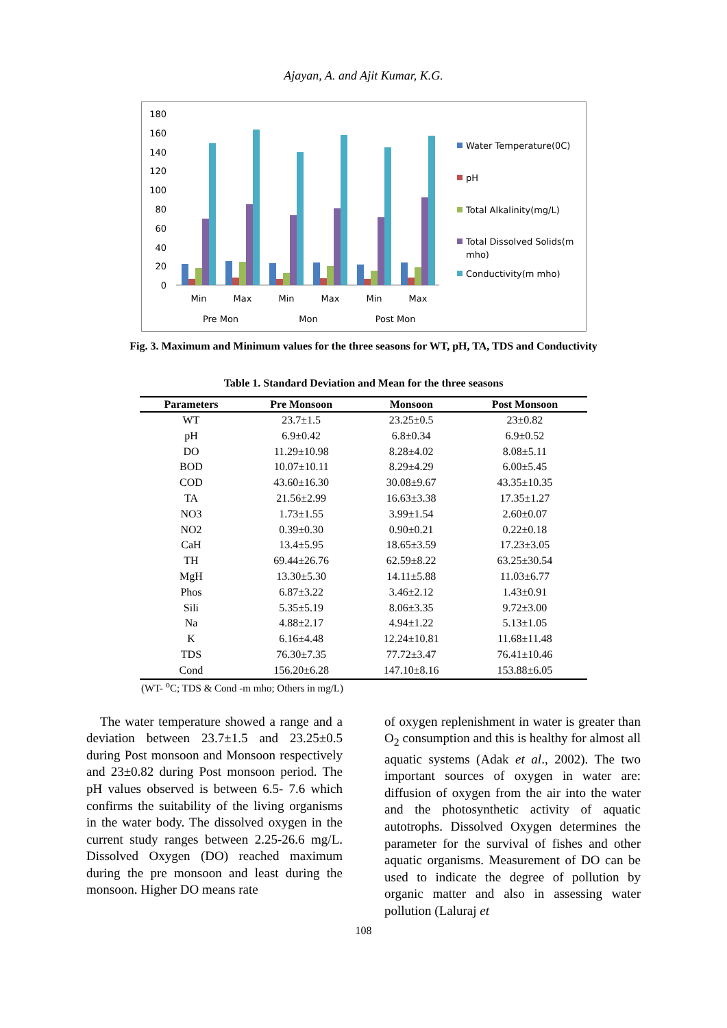Ajayan, A. and Ajit Kumar, K.G.
180
160
140
120
100
80
60
40
20
0
Min
Max
Min
Max
Min
Max
Pre Mon
Mon
Post Mon
Water Temperature(0C)
pH
Total Alkalinity(mg/L)
Total Dissolved Solids(m
mho)
Conductivity(m mho)
Fig. 3. Maximum and Minimum values for the three seasons for WT, pH, TA, TDS and Conductivity
Table 1. Standard Deviation and Mean for the three seasons
| Parameters | Pre Monsoon | Monsoon | Post Monsoon |
| --- | --- | --- | --- |
| WT | 23.7±1.5 | 23.25±0.5 | 23±0.82 |
| pH | 6.9±0.42 | 6.8±0.34 | 6.9±0.52 |
| DO | 11.29±10.98 | 8.28±4.02 | 8.08±5.11 |
| BOD | 10.07±10.11 | 8.29±4.29 | 6.00±5.45 |
| COD | 43.60±16.30 | 30.08±9.67 | 43.35±10.35 |
| TA | 21.56±2.99 | 16.63±3.38 | 17.35±1.27 |
| NO3 | 1.73±1.55 | 3.99±1.54 | 2.60±0.07 |
| NO2 | 0.39±0.30 | 0.90±0.21 | 0.22±0.18 |
| CaH | 13.4±5.95 | 18.65±3.59 | 17.23±3.05 |
| TH | 69.44±26.76 | 62.59±8.22 | 63.25±30.54 |
| MgH | 13.30±5.30 | 14.11±5.88 | 11.03±6.77 |
| Phos | 6.87±3.22 | 3.46±2.12 | 1.43±0.91 |
| Sili | 5.35±5.19 | 8.06±3.35 | 9.72±3.00 |
| Na | 4.88±2.17 | 4.94±1.22 | 5.13±1.05 |
| K | 6.16±4.48 | 12.24±10.81 | 11.68±11.48 |
| TDS | 76.30±7.35 | 77.72±3.47 | 76.41±10.46 |
| Cond | 156.20±6.28 | 147.10±8.16 | 153.88±6.05 |
(WT- <sup>o</sup>C; TDS & Cond -m mho; Others in mg/L)
The water temperature showed a range and a deviation between 23.7±1.5 and 23.25±0.5 during Post monsoon and Monsoon respectively and 23±0.82 during Post monsoon period. The pH values observed is between 6.5- 7.6 which confirms the suitability of the living organisms in the water body. The dissolved oxygen in the current study ranges between 2.25-26.6 mg/L. Dissolved Oxygen (DO) reached maximum during the pre monsoon and least during the monsoon. Higher DO means rate
of oxygen replenishment in water is greater than O<sub>2</sub> consumption and this is healthy for almost all aquatic systems (Adak et al., 2002). The two important sources of oxygen in water are: diffusion of oxygen from the air into the water and the photosynthetic activity of aquatic autotrophs. Dissolved Oxygen determines the parameter for the survival of fishes and other aquatic organisms. Measurement of DO can be used to indicate the degree of pollution by organic matter and also in assessing water pollution (Laluraj et
108